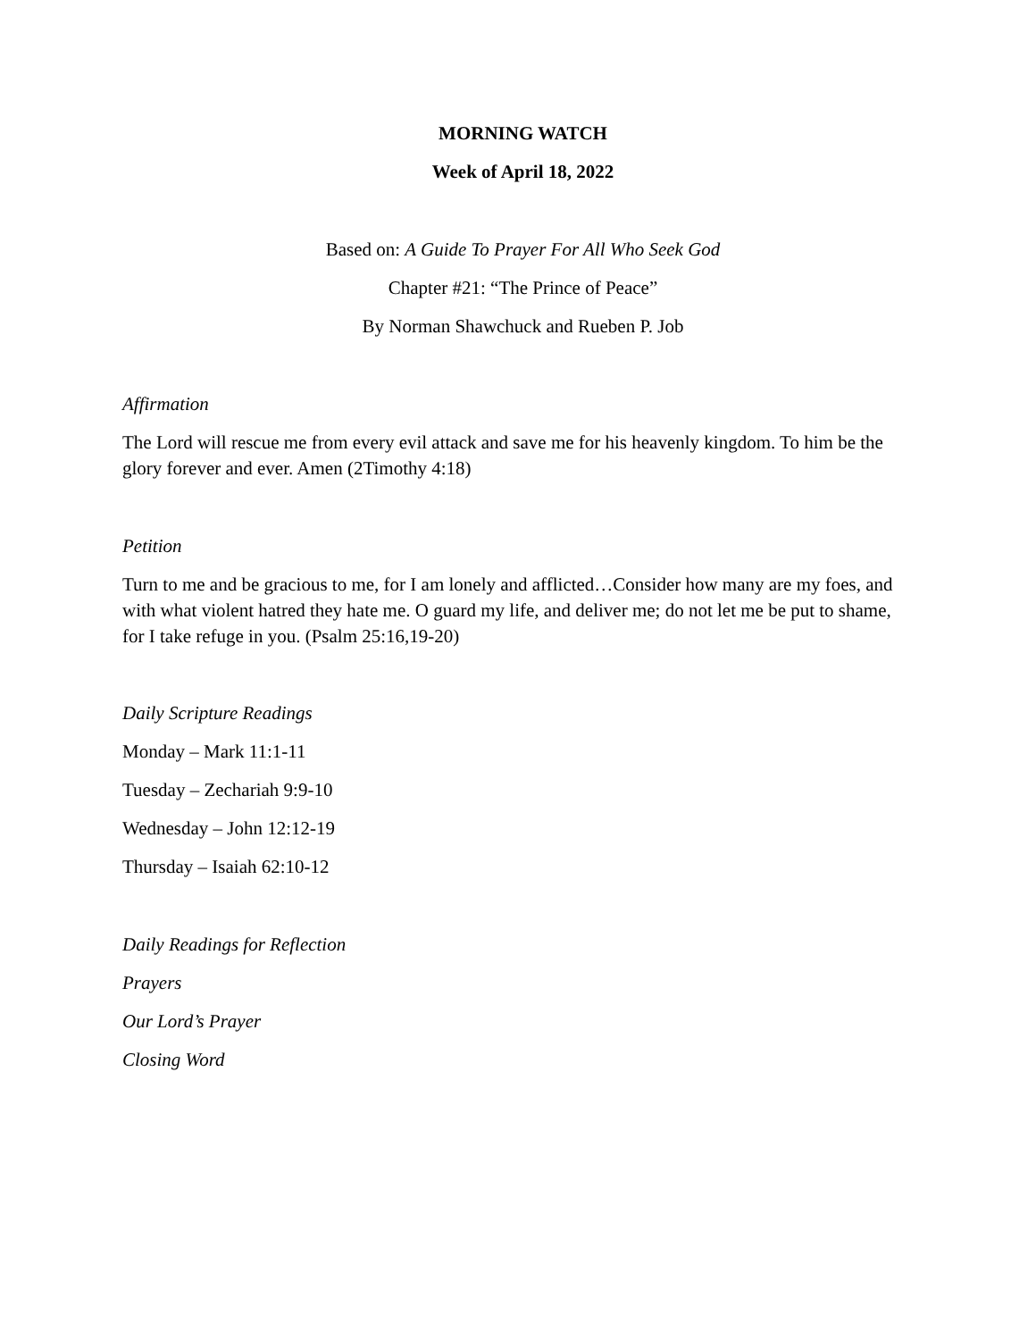MORNING WATCH
Week of April 18, 2022
Based on: A Guide To Prayer For All Who Seek God
Chapter #21: “The Prince of Peace”
By Norman Shawchuck and Rueben P. Job
Affirmation
The Lord will rescue me from every evil attack and save me for his heavenly kingdom. To him be the glory forever and ever. Amen (2Timothy 4:18)
Petition
Turn to me and be gracious to me, for I am lonely and afflicted…Consider how many are my foes, and with what violent hatred they hate me. O guard my life, and deliver me; do not let me be put to shame, for I take refuge in you. (Psalm 25:16,19-20)
Daily Scripture Readings
Monday – Mark 11:1-11
Tuesday – Zechariah 9:9-10
Wednesday – John 12:12-19
Thursday – Isaiah 62:10-12
Daily Readings for Reflection
Prayers
Our Lord’s Prayer
Closing Word